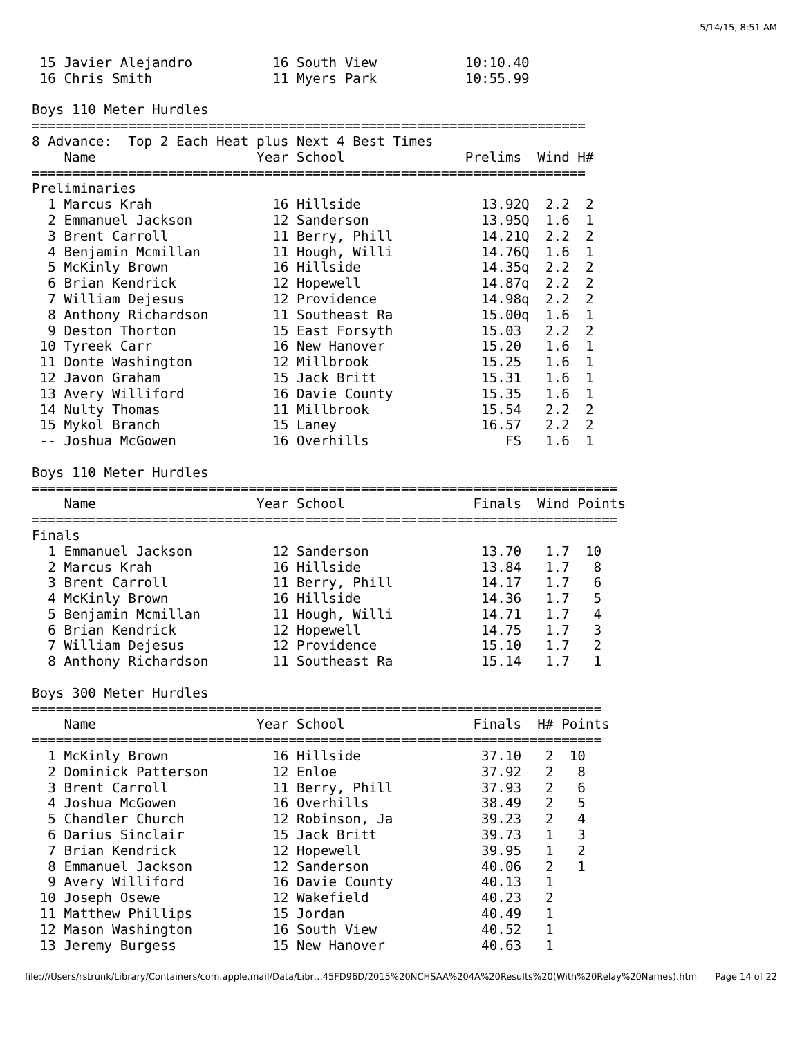5/14/15, 8:51 AM
 15 Javier Alejandro          16 South View           10:10.40
 16 Chris Smith               11 Myers Park           10:55.99

Boys 110 Meter Hurdles
=====================================================================
8 Advance:  Top 2 Each Heat plus Next 4 Best Times
    Name                    Year School               Prelims  Wind H#
=====================================================================
Preliminaries
  1 Marcus Krah               16 Hillside               13.92Q  2.2  2
  2 Emmanuel Jackson          12 Sanderson              13.95Q  1.6  1
  3 Brent Carroll             11 Berry, Phill           14.21Q  2.2  2
  4 Benjamin Mcmillan         11 Hough, Willi           14.76Q  1.6  1
  5 McKinly Brown             16 Hillside               14.35q  2.2  2
  6 Brian Kendrick            12 Hopewell               14.87q  2.2  2
  7 William Dejesus           12 Providence             14.98q  2.2  2
  8 Anthony Richardson        11 Southeast Ra           15.00q  1.6  1
  9 Deston Thorton            15 East Forsyth           15.03   2.2  2
 10 Tyreek Carr               16 New Hanover            15.20   1.6  1
 11 Donte Washington          12 Millbrook              15.25   1.6  1
 12 Javon Graham              15 Jack Britt             15.31   1.6  1
 13 Avery Williford           16 Davie County           15.35   1.6  1
 14 Nulty Thomas              11 Millbrook              15.54   2.2  2
 15 Mykol Branch              15 Laney                  16.57   2.2  2
 -- Joshua McGowen            16 Overhills                 FS   1.6  1

Boys 110 Meter Hurdles
=========================================================================
    Name                    Year School                Finals  Wind Points
=========================================================================
Finals
  1 Emmanuel Jackson          12 Sanderson              13.70   1.7  10
  2 Marcus Krah               16 Hillside               13.84   1.7   8
  3 Brent Carroll             11 Berry, Phill           14.17   1.7   6
  4 McKinly Brown             16 Hillside               14.36   1.7   5
  5 Benjamin Mcmillan         11 Hough, Willi           14.71   1.7   4
  6 Brian Kendrick            12 Hopewell               14.75   1.7   3
  7 William Dejesus           12 Providence             15.10   1.7   2
  8 Anthony Richardson        11 Southeast Ra           15.14   1.7   1

Boys 300 Meter Hurdles
=======================================================================
    Name                    Year School                Finals  H# Points
=======================================================================
  1 McKinly Brown             16 Hillside               37.10   2  10
  2 Dominick Patterson        12 Enloe                  37.92   2   8
  3 Brent Carroll             11 Berry, Phill           37.93   2   6
  4 Joshua McGowen            16 Overhills              38.49   2   5
  5 Chandler Church           12 Robinson, Ja           39.23   2   4
  6 Darius Sinclair           15 Jack Britt             39.73   1   3
  7 Brian Kendrick            12 Hopewell               39.95   1   2
  8 Emmanuel Jackson          12 Sanderson              40.06   2   1
  9 Avery Williford           16 Davie County           40.13   1
 10 Joseph Osewe              12 Wakefield              40.23   2
 11 Matthew Phillips          15 Jordan                 40.49   1
 12 Mason Washington          16 South View             40.52   1
 13 Jeremy Burgess            15 New Hanover            40.63   1
file:///Users/rstrunk/Library/Containers/com.apple.mail/Data/Libr…45FD96D/2015%20NCHSAA%204A%20Results%20(With%20Relay%20Names).htm Page 14 of 22